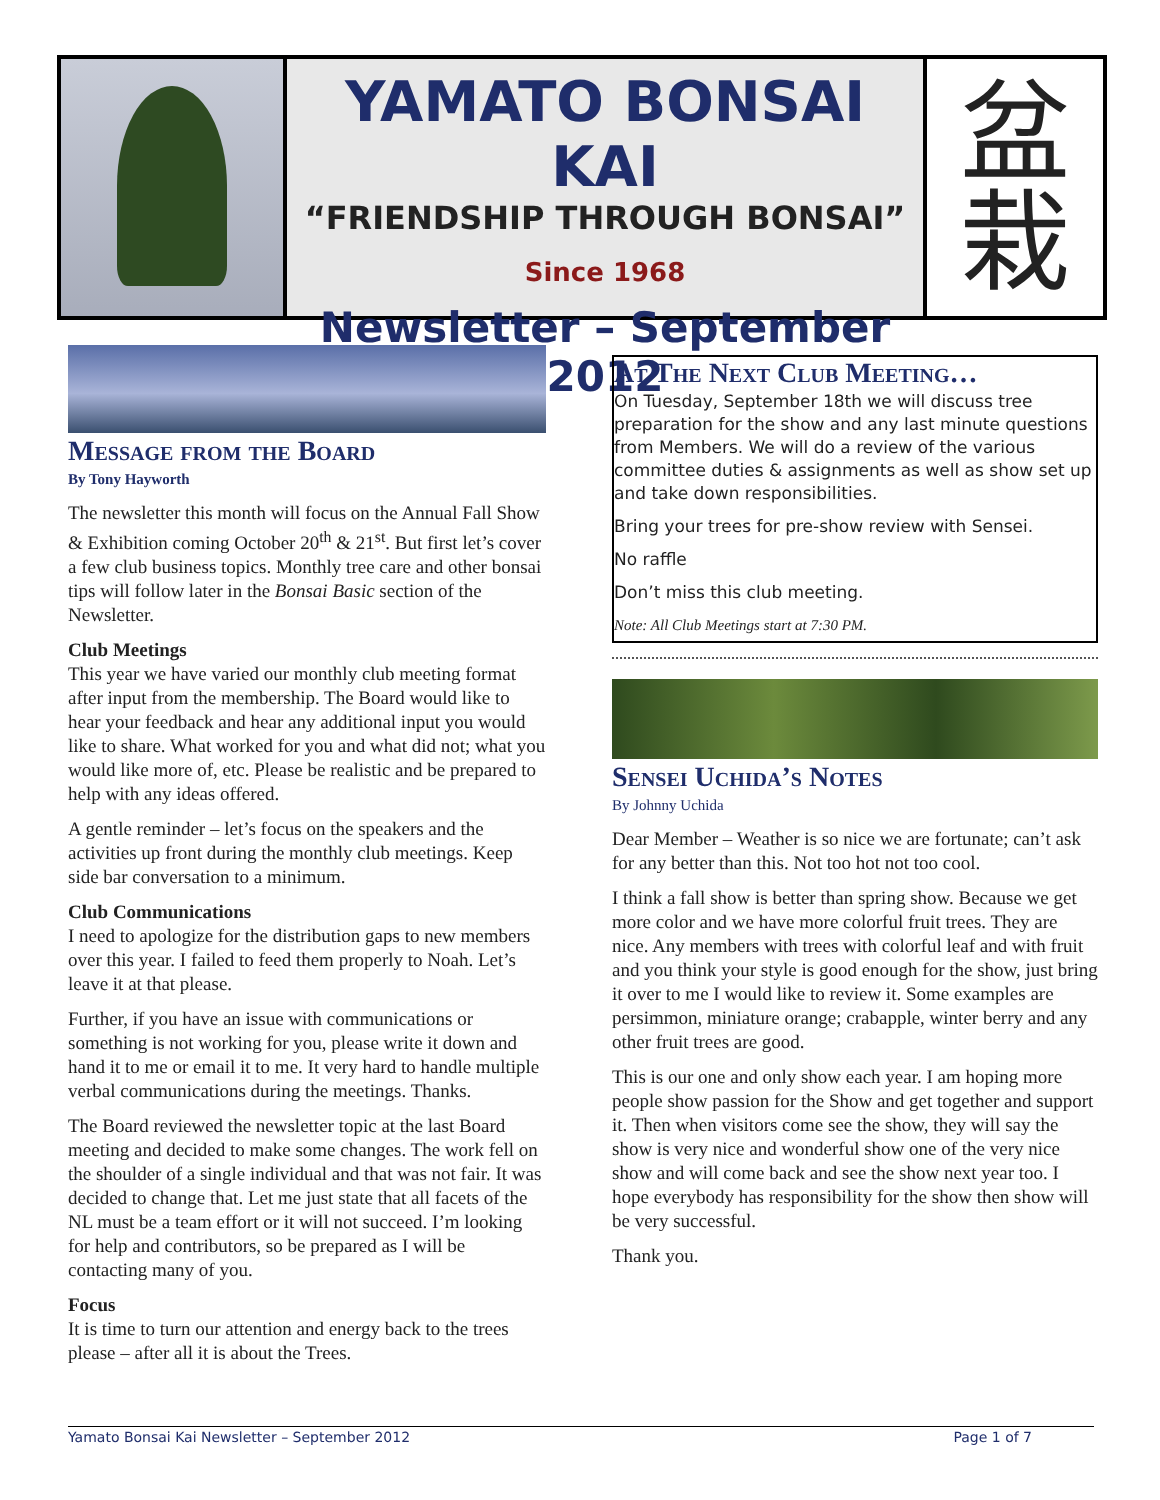YAMATO BONSAI KAI
“FRIENDSHIP THROUGH BONSAI”
Since 1968
Newsletter – September 2012
盆
栽
Message from the Board
By Tony Hayworth
The newsletter this month will focus on the Annual Fall Show & Exhibition coming October 20<sup>th</sup> & 21<sup>st</sup>. But first let’s cover a few club business topics. Monthly tree care and other bonsai tips will follow later in the Bonsai Basic section of the Newsletter.
Club Meetings
This year we have varied our monthly club meeting format after input from the membership. The Board would like to hear your feedback and hear any additional input you would like to share. What worked for you and what did not; what you would like more of, etc. Please be realistic and be prepared to help with any ideas offered.
A gentle reminder – let’s focus on the speakers and the activities up front during the monthly club meetings. Keep side bar conversation to a minimum.
Club Communications
I need to apologize for the distribution gaps to new members over this year. I failed to feed them properly to Noah. Let’s leave it at that please.
Further, if you have an issue with communications or something is not working for you, please write it down and hand it to me or email it to me. It very hard to handle multiple verbal communications during the meetings. Thanks.
The Board reviewed the newsletter topic at the last Board meeting and decided to make some changes. The work fell on the shoulder of a single individual and that was not fair. It was decided to change that. Let me just state that all facets of the NL must be a team effort or it will not succeed. I’m looking for help and contributors, so be prepared as I will be contacting many of you.
Focus
It is time to turn our attention and energy back to the trees please – after all it is about the Trees.
At The Next Club Meeting…
On Tuesday, September 18th we will discuss tree preparation for the show and any last minute questions from Members. We will do a review of the various committee duties & assignments as well as show set up and take down responsibilities.
Bring your trees for pre-show review with Sensei.
No raffle
Don’t miss this club meeting.
Note: All Club Meetings start at 7:30 PM.
Sensei Uchida’s Notes
By Johnny Uchida
Dear Member – Weather is so nice we are fortunate; can’t ask for any better than this. Not too hot not too cool.
I think a fall show is better than spring show. Because we get more color and we have more colorful fruit trees. They are nice. Any members with trees with colorful leaf and with fruit and you think your style is good enough for the show, just bring it over to me I would like to review it. Some examples are persimmon, miniature orange; crabapple, winter berry and any other fruit trees are good.
This is our one and only show each year. I am hoping more people show passion for the Show and get together and support it. Then when visitors come see the show, they will say the show is very nice and wonderful show one of the very nice show and will come back and see the show next year too. I hope everybody has responsibility for the show then show will be very successful.
Thank you.
Yamato Bonsai Kai Newsletter – September 2012 Page 1 of 7